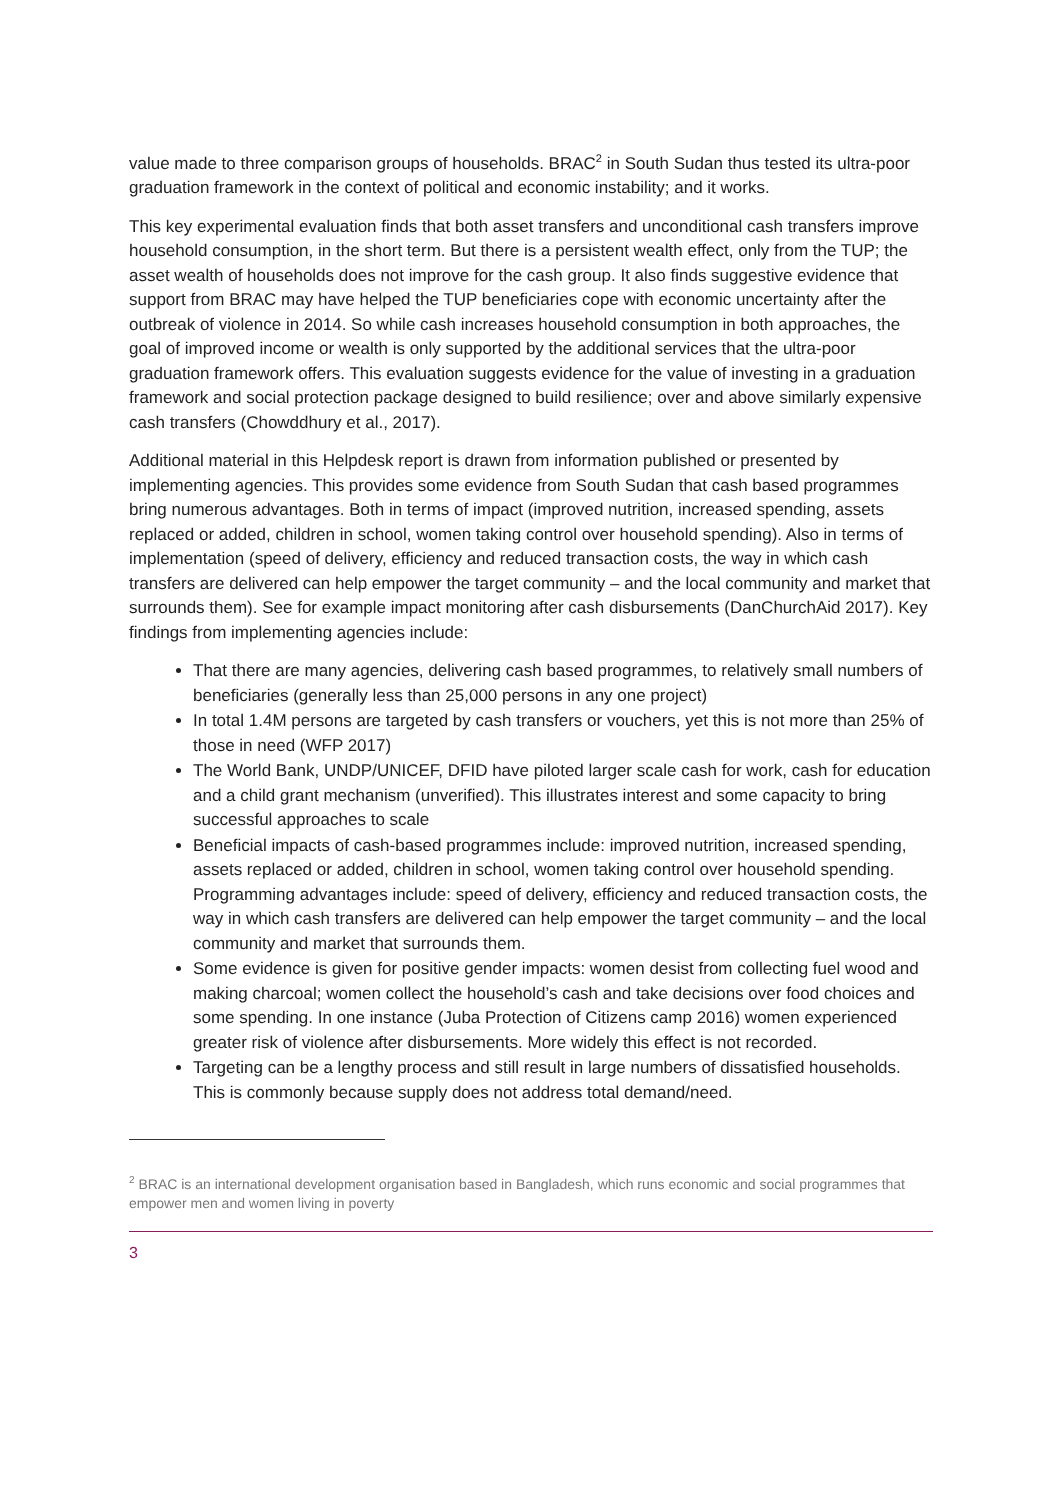value made to three comparison groups of households. BRAC<sup>2</sup> in South Sudan thus tested its ultra-poor graduation framework in the context of political and economic instability; and it works.
This key experimental evaluation finds that both asset transfers and unconditional cash transfers improve household consumption, in the short term. But there is a persistent wealth effect, only from the TUP; the asset wealth of households does not improve for the cash group. It also finds suggestive evidence that support from BRAC may have helped the TUP beneficiaries cope with economic uncertainty after the outbreak of violence in 2014. So while cash increases household consumption in both approaches, the goal of improved income or wealth is only supported by the additional services that the ultra-poor graduation framework offers. This evaluation suggests evidence for the value of investing in a graduation framework and social protection package designed to build resilience; over and above similarly expensive cash transfers (Chowddhury et al., 2017).
Additional material in this Helpdesk report is drawn from information published or presented by implementing agencies. This provides some evidence from South Sudan that cash based programmes bring numerous advantages. Both in terms of impact (improved nutrition, increased spending, assets replaced or added, children in school, women taking control over household spending). Also in terms of implementation (speed of delivery, efficiency and reduced transaction costs, the way in which cash transfers are delivered can help empower the target community – and the local community and market that surrounds them). See for example impact monitoring after cash disbursements (DanChurchAid 2017). Key findings from implementing agencies include:
That there are many agencies, delivering cash based programmes, to relatively small numbers of beneficiaries (generally less than 25,000 persons in any one project)
In total 1.4M persons are targeted by cash transfers or vouchers, yet this is not more than 25% of those in need (WFP 2017)
The World Bank, UNDP/UNICEF, DFID have piloted larger scale cash for work, cash for education and a child grant mechanism (unverified). This illustrates interest and some capacity to bring successful approaches to scale
Beneficial impacts of cash-based programmes include: improved nutrition, increased spending, assets replaced or added, children in school, women taking control over household spending. Programming advantages include: speed of delivery, efficiency and reduced transaction costs, the way in which cash transfers are delivered can help empower the target community – and the local community and market that surrounds them.
Some evidence is given for positive gender impacts: women desist from collecting fuel wood and making charcoal; women collect the household’s cash and take decisions over food choices and some spending. In one instance (Juba Protection of Citizens camp 2016) women experienced greater risk of violence after disbursements. More widely this effect is not recorded.
Targeting can be a lengthy process and still result in large numbers of dissatisfied households. This is commonly because supply does not address total demand/need.
<sup>2</sup> BRAC is an international development organisation based in Bangladesh, which runs economic and social programmes that empower men and women living in poverty
3